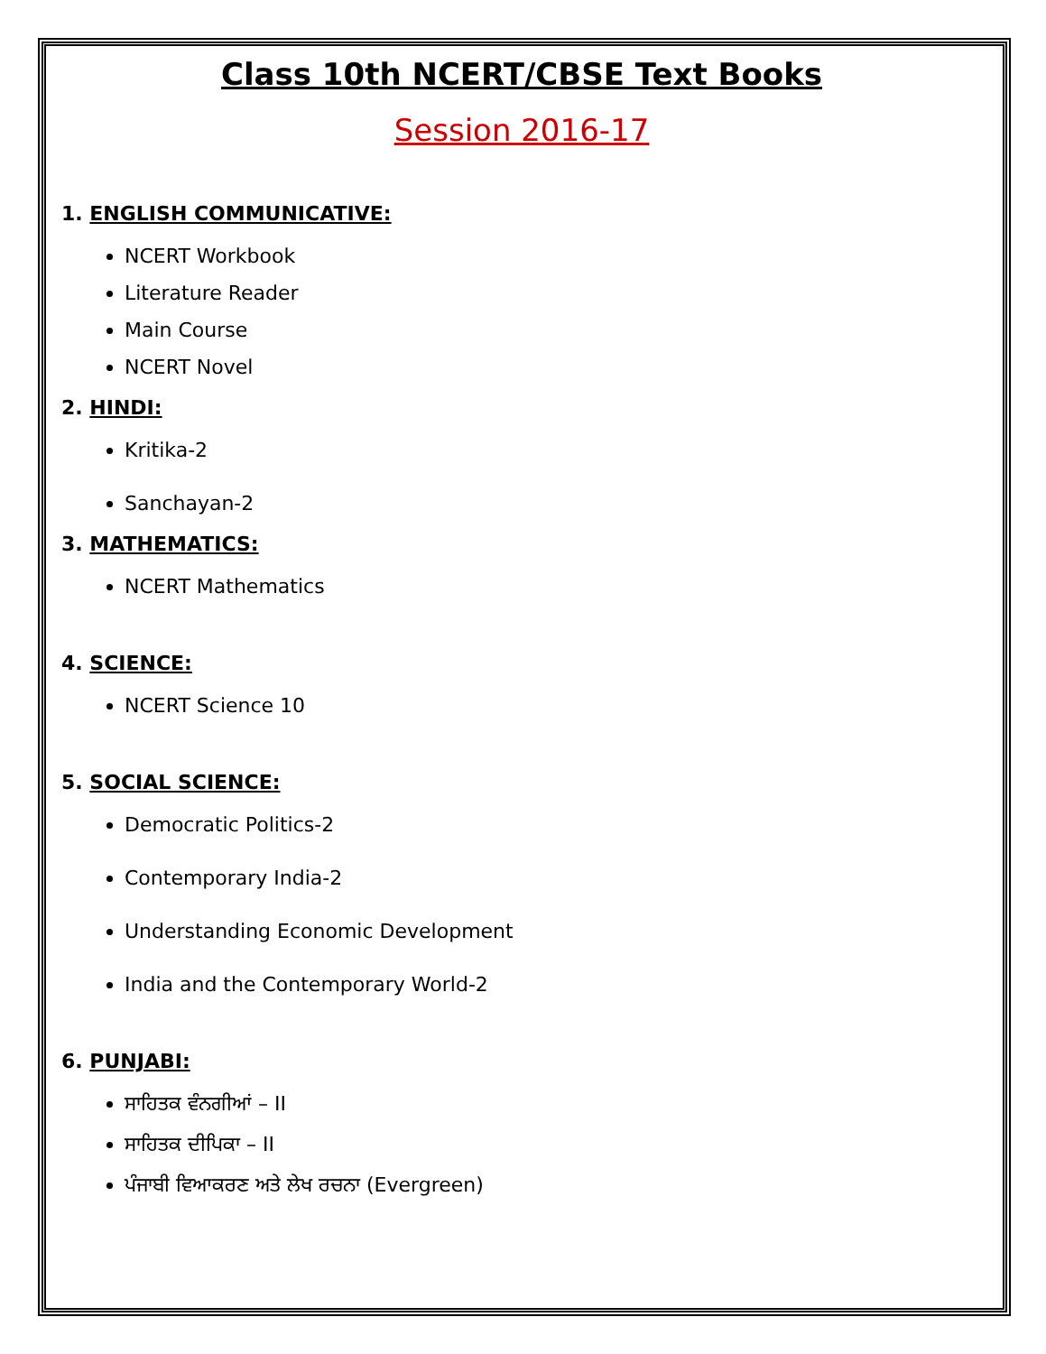Class 10th NCERT/CBSE Text Books
Session 2016-17
1. ENGLISH COMMUNICATIVE:
NCERT Workbook
Literature Reader
Main Course
NCERT Novel
2. HINDI:
Kritika-2
Sanchayan-2
3. MATHEMATICS:
NCERT Mathematics
4. SCIENCE:
NCERT Science 10
5. SOCIAL SCIENCE:
Democratic Politics-2
Contemporary India-2
Understanding Economic Development
India and the Contemporary World-2
6. PUNJABI:
ਸਾਹਿਤਕ ਵੰਨਗੀਆਂ – II
ਸਾਹਿਤਕ ਦੀਪਿਕਾ – II
ਪੰਜਾਬੀ ਵਿਆਕਰਣ ਅਤੇ ਲੇਖ ਰਚਨਾ (Evergreen)